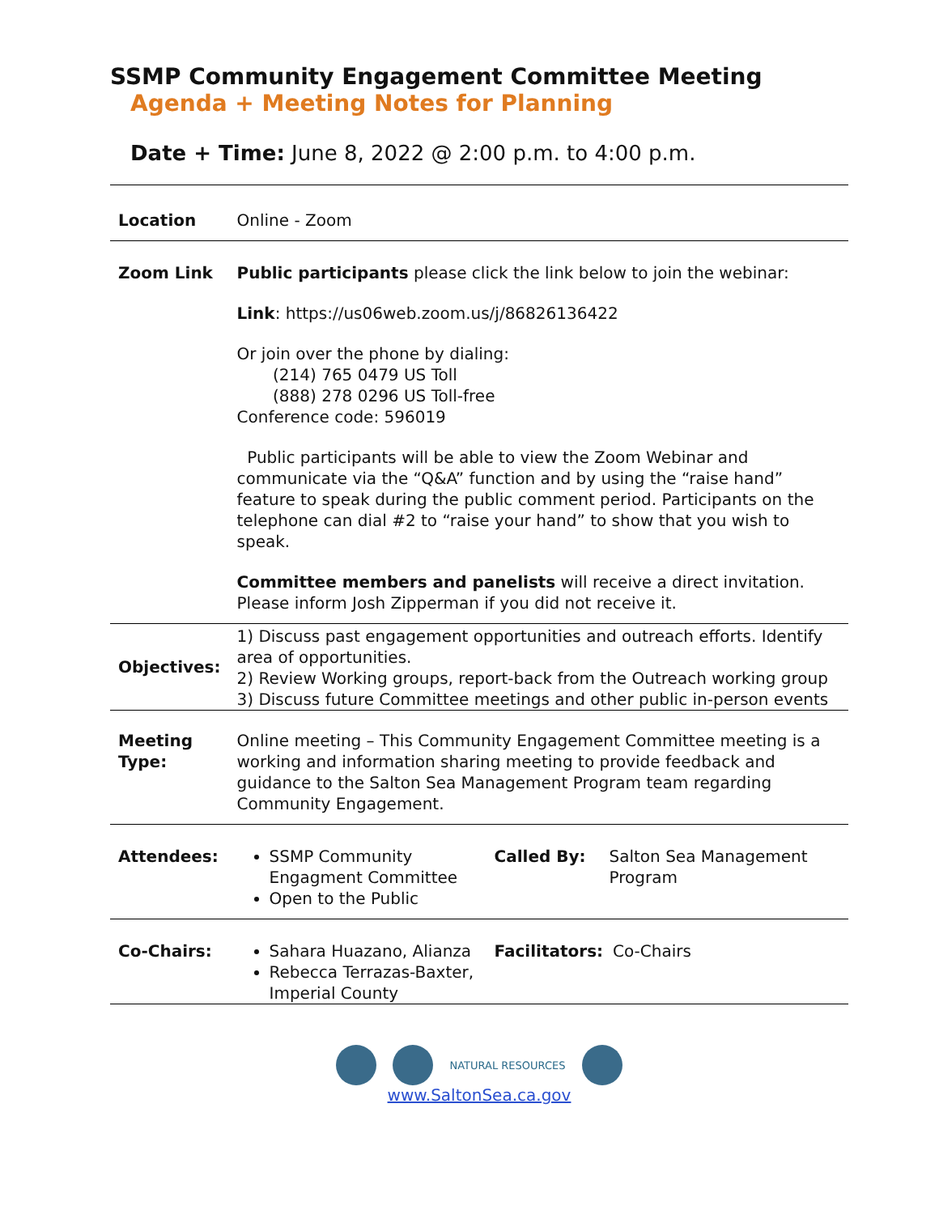SSMP Community Engagement Committee Meeting
Agenda + Meeting Notes for Planning
Date + Time: June 8, 2022 @ 2:00 p.m. to 4:00 p.m.
| Location | Online - Zoom |
| Zoom Link | Public participants please click the link below to join the webinar: Link : https://us06web.zoom.us/j/86826136422 Or join over the phone by dialing: (214) 765 0479 US Toll (888) 278 0296 US Toll-free Conference code: 596019 Public participants will be able to view the Zoom Webinar and communicate via the “Q&A” function and by using the “raise hand” feature to speak during the public comment period. Participants on the telephone can dial #2 to “raise your hand” to show that you wish to speak. Committee members and panelists will receive a direct invitation. Please inform Josh Zipperman if you did not receive it. |
| Objectives: | 1) Discuss past engagement opportunities and outreach efforts. Identify area of opportunities. 2) Review Working groups, report-back from the Outreach working group 3) Discuss future Committee meetings and other public in-person events |
| Meeting Type: | Online meeting – This Community Engagement Committee meeting is a working and information sharing meeting to provide feedback and guidance to the Salton Sea Management Program team regarding Community Engagement. |
| Attendees: | / SSMP Community Engagment Committee Open to the Public / Called By: / Salton Sea Management Program / |
| Co-Chairs: | / Sahara Huazano, Alianza Rebecca Terrazas-Baxter, Imperial County / Facilitators: / Co-Chairs / |
NATURAL RESOURCES
www.SaltonSea.ca.gov